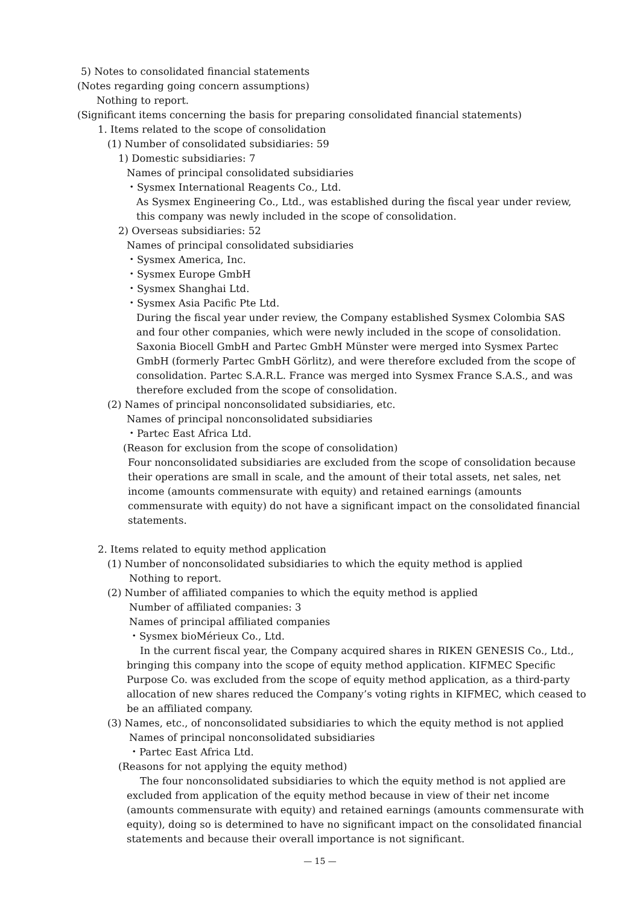5) Notes to consolidated financial statements
(Notes regarding going concern assumptions)
Nothing to report.
(Significant items concerning the basis for preparing consolidated financial statements)
1. Items related to the scope of consolidation
(1) Number of consolidated subsidiaries: 59
1) Domestic subsidiaries: 7
Names of principal consolidated subsidiaries
・Sysmex International Reagents Co., Ltd.
As Sysmex Engineering Co., Ltd., was established during the fiscal year under review, this company was newly included in the scope of consolidation.
2) Overseas subsidiaries: 52
Names of principal consolidated subsidiaries
・Sysmex America, Inc.
・Sysmex Europe GmbH
・Sysmex Shanghai Ltd.
・Sysmex Asia Pacific Pte Ltd.
During the fiscal year under review, the Company established Sysmex Colombia SAS and four other companies, which were newly included in the scope of consolidation. Saxonia Biocell GmbH and Partec GmbH Münster were merged into Sysmex Partec GmbH (formerly Partec GmbH Görlitz), and were therefore excluded from the scope of consolidation. Partec S.A.R.L. France was merged into Sysmex France S.A.S., and was therefore excluded from the scope of consolidation.
(2) Names of principal nonconsolidated subsidiaries, etc.
Names of principal nonconsolidated subsidiaries
・Partec East Africa Ltd.
(Reason for exclusion from the scope of consolidation)
Four nonconsolidated subsidiaries are excluded from the scope of consolidation because their operations are small in scale, and the amount of their total assets, net sales, net income (amounts commensurate with equity) and retained earnings (amounts commensurate with equity) do not have a significant impact on the consolidated financial statements.
2. Items related to equity method application
(1) Number of nonconsolidated subsidiaries to which the equity method is applied
Nothing to report.
(2) Number of affiliated companies to which the equity method is applied
Number of affiliated companies: 3
Names of principal affiliated companies
・Sysmex bioMérieux Co., Ltd.
In the current fiscal year, the Company acquired shares in RIKEN GENESIS Co., Ltd., bringing this company into the scope of equity method application. KIFMEC Specific Purpose Co. was excluded from the scope of equity method application, as a third-party allocation of new shares reduced the Company’s voting rights in KIFMEC, which ceased to be an affiliated company.
(3) Names, etc., of nonconsolidated subsidiaries to which the equity method is not applied
Names of principal nonconsolidated subsidiaries
・Partec East Africa Ltd.
(Reasons for not applying the equity method)
The four nonconsolidated subsidiaries to which the equity method is not applied are excluded from application of the equity method because in view of their net income (amounts commensurate with equity) and retained earnings (amounts commensurate with equity), doing so is determined to have no significant impact on the consolidated financial statements and because their overall importance is not significant.
— 15 —